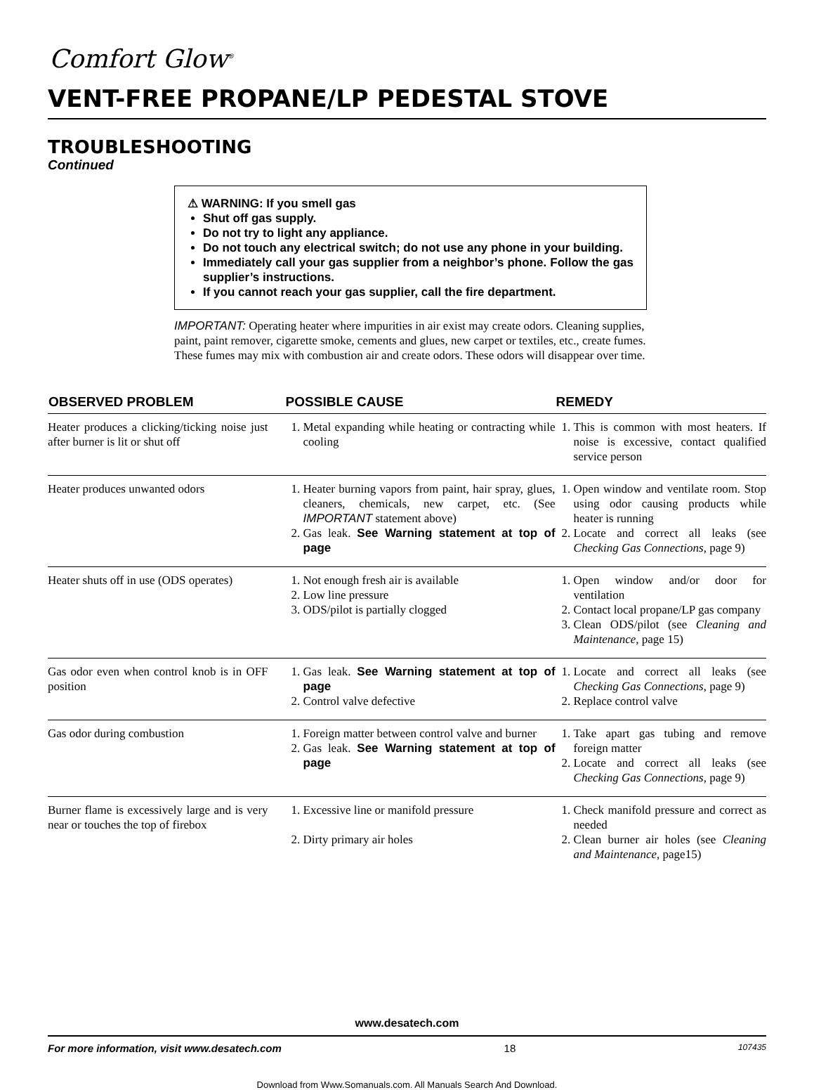Comfort Glow<sup>®</sup>
VENT-FREE PROPANE/LP PEDESTAL STOVE
TROUBLESHOOTING
Continued
⚠ WARNING: If you smell gas
Shut off gas supply.
Do not try to light any appliance.
Do not touch any electrical switch; do not use any phone in your building.
Immediately call your gas supplier from a neighbor’s phone. Follow the gas supplier’s instructions.
If you cannot reach your gas supplier, call the fire department.
IMPORTANT: Operating heater where impurities in air exist may create odors. Cleaning supplies, paint, paint remover, cigarette smoke, cements and glues, new carpet or textiles, etc., create fumes. These fumes may mix with combustion air and create odors. These odors will disappear over time.
| OBSERVED PROBLEM | POSSIBLE CAUSE | REMEDY |
| --- | --- | --- |
| Heater produces a clicking/ticking noise just after burner is lit or shut off | 1. Metal expanding while heating or contracting while cooling | 1. This is common with most heaters. If noise is excessive, contact qualified service person |
| Heater produces unwanted odors | 1. Heater burning vapors from paint, hair spray, glues, cleaners, chemicals, new carpet, etc. (See IMPORTANT statement above) 2. Gas leak. See Warning statement at top of page | 1. Open window and ventilate room. Stop using odor causing products while heater is running 2. Locate and correct all leaks (see Checking Gas Connections , page 9) |
| Heater shuts off in use (ODS operates) | 1. Not enough fresh air is available 2. Low line pressure 3. ODS/pilot is partially clogged | 1. Open window and/or door for ventilation 2. Contact local propane/LP gas company 3. Clean ODS/pilot (see Cleaning and Maintenance, page 15) |
| Gas odor even when control knob is in OFF position | 1. Gas leak. See Warning statement at top of page 2. Control valve defective | 1. Locate and correct all leaks (see Checking Gas Connections , page 9) 2. Replace control valve |
| Gas odor during combustion | 1. Foreign matter between control valve and burner 2. Gas leak. See Warning statement at top of page | 1. Take apart gas tubing and remove foreign matter 2. Locate and correct all leaks (see Checking Gas Connections , page 9) |
| Burner flame is excessively large and is very near or touches the top of firebox | 1. Excessive line or manifold pressure 2. Dirty primary air holes | 1. Check manifold pressure and correct as needed 2. Clean burner air holes (see Cleaning and Maintenance , page15) |
www.desatech.com
For more information, visit www.desatech.com 18 107435
Download from Www.Somanuals.com. All Manuals Search And Download.